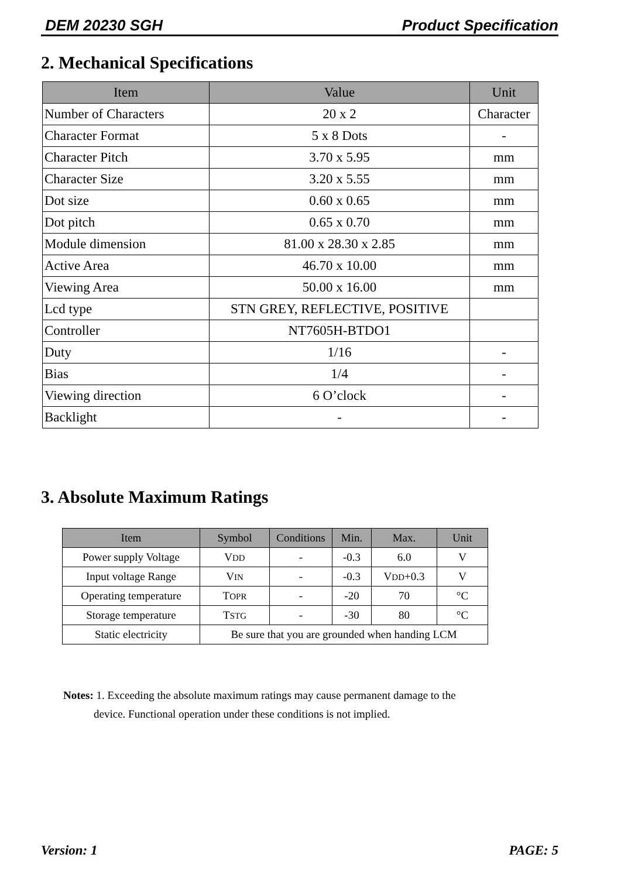DEM 20230 SGH Product Specification
2. Mechanical Specifications
| Item | Value | Unit |
| --- | --- | --- |
| Number of Characters | 20 x 2 | Character |
| Character Format | 5 x 8 Dots | - |
| Character Pitch | 3.70 x 5.95 | mm |
| Character Size | 3.20 x 5.55 | mm |
| Dot size | 0.60 x 0.65 | mm |
| Dot pitch | 0.65 x 0.70 | mm |
| Module dimension | 81.00 x 28.30 x 2.85 | mm |
| Active Area | 46.70 x 10.00 | mm |
| Viewing Area | 50.00 x 16.00 | mm |
| Lcd type | STN GREY, REFLECTIVE, POSITIVE | |
| Controller | NT7605H-BTDO1 | |
| Duty | 1/16 | - |
| Bias | 1/4 | - |
| Viewing direction | 6 O’clock | - |
| Backlight | - | - |
3. Absolute Maximum Ratings
| Item | Symbol | Conditions | Min. | Max. | Unit |
| --- | --- | --- | --- | --- | --- |
| Power supply Voltage | V DD | - | -0.3 | 6.0 | V |
| Input voltage Range | V IN | - | -0.3 | V DD +0.3 | V |
| Operating temperature | T OPR | - | -20 | 70 | °C |
| Storage temperature | T STG | - | -30 | 80 | °C |
| Static electricity | Be sure that you are grounded when handing LCM | | | | |
Notes: 1. Exceeding the absolute maximum ratings may cause permanent damage to the
device. Functional operation under these conditions is not implied.
Version: 1 PAGE: 5